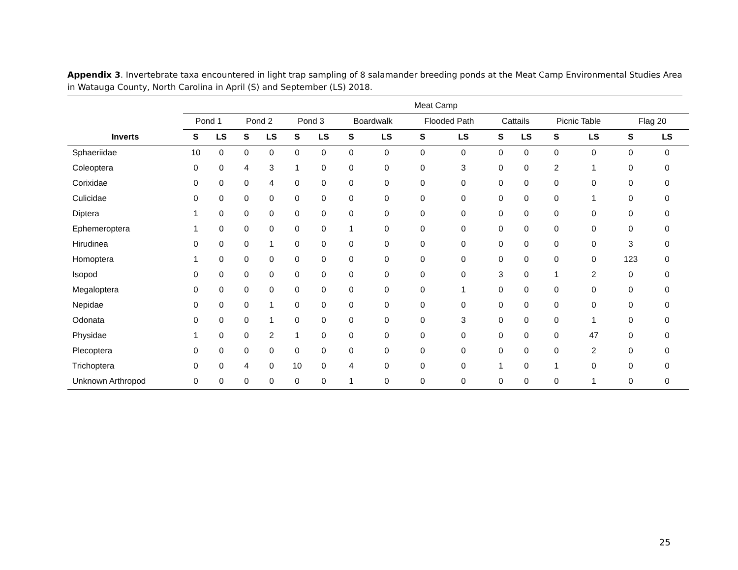Appendix 3. Invertebrate taxa encountered in light trap sampling of 8 salamander breeding ponds at the Meat Camp Environmental Studies Area in Watauga County, North Carolina in April (S) and September (LS) 2018.
| | Meat Camp | | | | | | | | | | | | | | | |
| --- | --- | --- | --- | --- | --- | --- | --- | --- | --- | --- | --- | --- | --- | --- | --- | --- |
| | Pond 1 | | Pond 2 | | Pond 3 | | Boardwalk | | Flooded Path | | Cattails | | Picnic Table | | Flag 20 | |
| Inverts | S | LS | S | LS | S | LS | S | LS | S | LS | S | LS | S | LS | S | LS |
| Sphaeriidae | 10 | 0 | 0 | 0 | 0 | 0 | 0 | 0 | 0 | 0 | 0 | 0 | 0 | 0 | 0 | 0 |
| Coleoptera | 0 | 0 | 4 | 3 | 1 | 0 | 0 | 0 | 0 | 3 | 0 | 0 | 2 | 1 | 0 | 0 |
| Corixidae | 0 | 0 | 0 | 4 | 0 | 0 | 0 | 0 | 0 | 0 | 0 | 0 | 0 | 0 | 0 | 0 |
| Culicidae | 0 | 0 | 0 | 0 | 0 | 0 | 0 | 0 | 0 | 0 | 0 | 0 | 0 | 1 | 0 | 0 |
| Diptera | 1 | 0 | 0 | 0 | 0 | 0 | 0 | 0 | 0 | 0 | 0 | 0 | 0 | 0 | 0 | 0 |
| Ephemeroptera | 1 | 0 | 0 | 0 | 0 | 0 | 1 | 0 | 0 | 0 | 0 | 0 | 0 | 0 | 0 | 0 |
| Hirudinea | 0 | 0 | 0 | 1 | 0 | 0 | 0 | 0 | 0 | 0 | 0 | 0 | 0 | 0 | 3 | 0 |
| Homoptera | 1 | 0 | 0 | 0 | 0 | 0 | 0 | 0 | 0 | 0 | 0 | 0 | 0 | 0 | 123 | 0 |
| Isopod | 0 | 0 | 0 | 0 | 0 | 0 | 0 | 0 | 0 | 0 | 3 | 0 | 1 | 2 | 0 | 0 |
| Megaloptera | 0 | 0 | 0 | 0 | 0 | 0 | 0 | 0 | 0 | 1 | 0 | 0 | 0 | 0 | 0 | 0 |
| Nepidae | 0 | 0 | 0 | 1 | 0 | 0 | 0 | 0 | 0 | 0 | 0 | 0 | 0 | 0 | 0 | 0 |
| Odonata | 0 | 0 | 0 | 1 | 0 | 0 | 0 | 0 | 0 | 3 | 0 | 0 | 0 | 1 | 0 | 0 |
| Physidae | 1 | 0 | 0 | 2 | 1 | 0 | 0 | 0 | 0 | 0 | 0 | 0 | 0 | 47 | 0 | 0 |
| Plecoptera | 0 | 0 | 0 | 0 | 0 | 0 | 0 | 0 | 0 | 0 | 0 | 0 | 0 | 2 | 0 | 0 |
| Trichoptera | 0 | 0 | 4 | 0 | 10 | 0 | 4 | 0 | 0 | 0 | 1 | 0 | 1 | 0 | 0 | 0 |
| Unknown Arthropod | 0 | 0 | 0 | 0 | 0 | 0 | 1 | 0 | 0 | 0 | 0 | 0 | 0 | 1 | 0 | 0 |
25